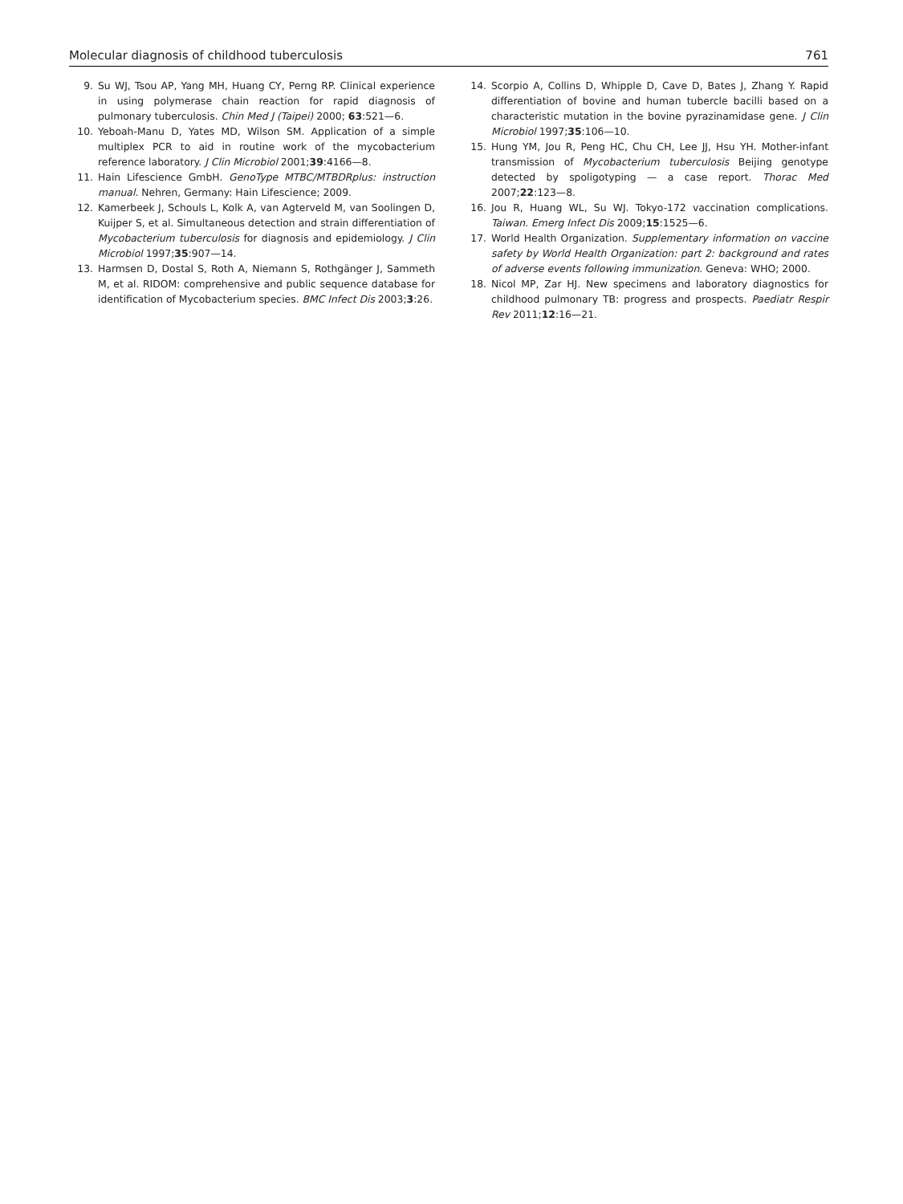Molecular diagnosis of childhood tuberculosis 761
9. Su WJ, Tsou AP, Yang MH, Huang CY, Perng RP. Clinical experience in using polymerase chain reaction for rapid diagnosis of pulmonary tuberculosis. Chin Med J (Taipei) 2000; 63:521—6.
10. Yeboah-Manu D, Yates MD, Wilson SM. Application of a simple multiplex PCR to aid in routine work of the mycobacterium reference laboratory. J Clin Microbiol 2001;39:4166—8.
11. Hain Lifescience GmbH. GenoType MTBC/MTBDRplus: instruction manual. Nehren, Germany: Hain Lifescience; 2009.
12. Kamerbeek J, Schouls L, Kolk A, van Agterveld M, van Soolingen D, Kuijper S, et al. Simultaneous detection and strain differentiation of Mycobacterium tuberculosis for diagnosis and epidemiology. J Clin Microbiol 1997;35:907—14.
13. Harmsen D, Dostal S, Roth A, Niemann S, Rothgänger J, Sammeth M, et al. RIDOM: comprehensive and public sequence database for identification of Mycobacterium species. BMC Infect Dis 2003;3:26.
14. Scorpio A, Collins D, Whipple D, Cave D, Bates J, Zhang Y. Rapid differentiation of bovine and human tubercle bacilli based on a characteristic mutation in the bovine pyrazinamidase gene. J Clin Microbiol 1997;35:106—10.
15. Hung YM, Jou R, Peng HC, Chu CH, Lee JJ, Hsu YH. Mother-infant transmission of Mycobacterium tuberculosis Beijing genotype detected by spoligotyping — a case report. Thorac Med 2007;22:123—8.
16. Jou R, Huang WL, Su WJ. Tokyo-172 vaccination complications. Taiwan. Emerg Infect Dis 2009;15:1525—6.
17. World Health Organization. Supplementary information on vaccine safety by World Health Organization: part 2: background and rates of adverse events following immunization. Geneva: WHO; 2000.
18. Nicol MP, Zar HJ. New specimens and laboratory diagnostics for childhood pulmonary TB: progress and prospects. Paediatr Respir Rev 2011;12:16—21.